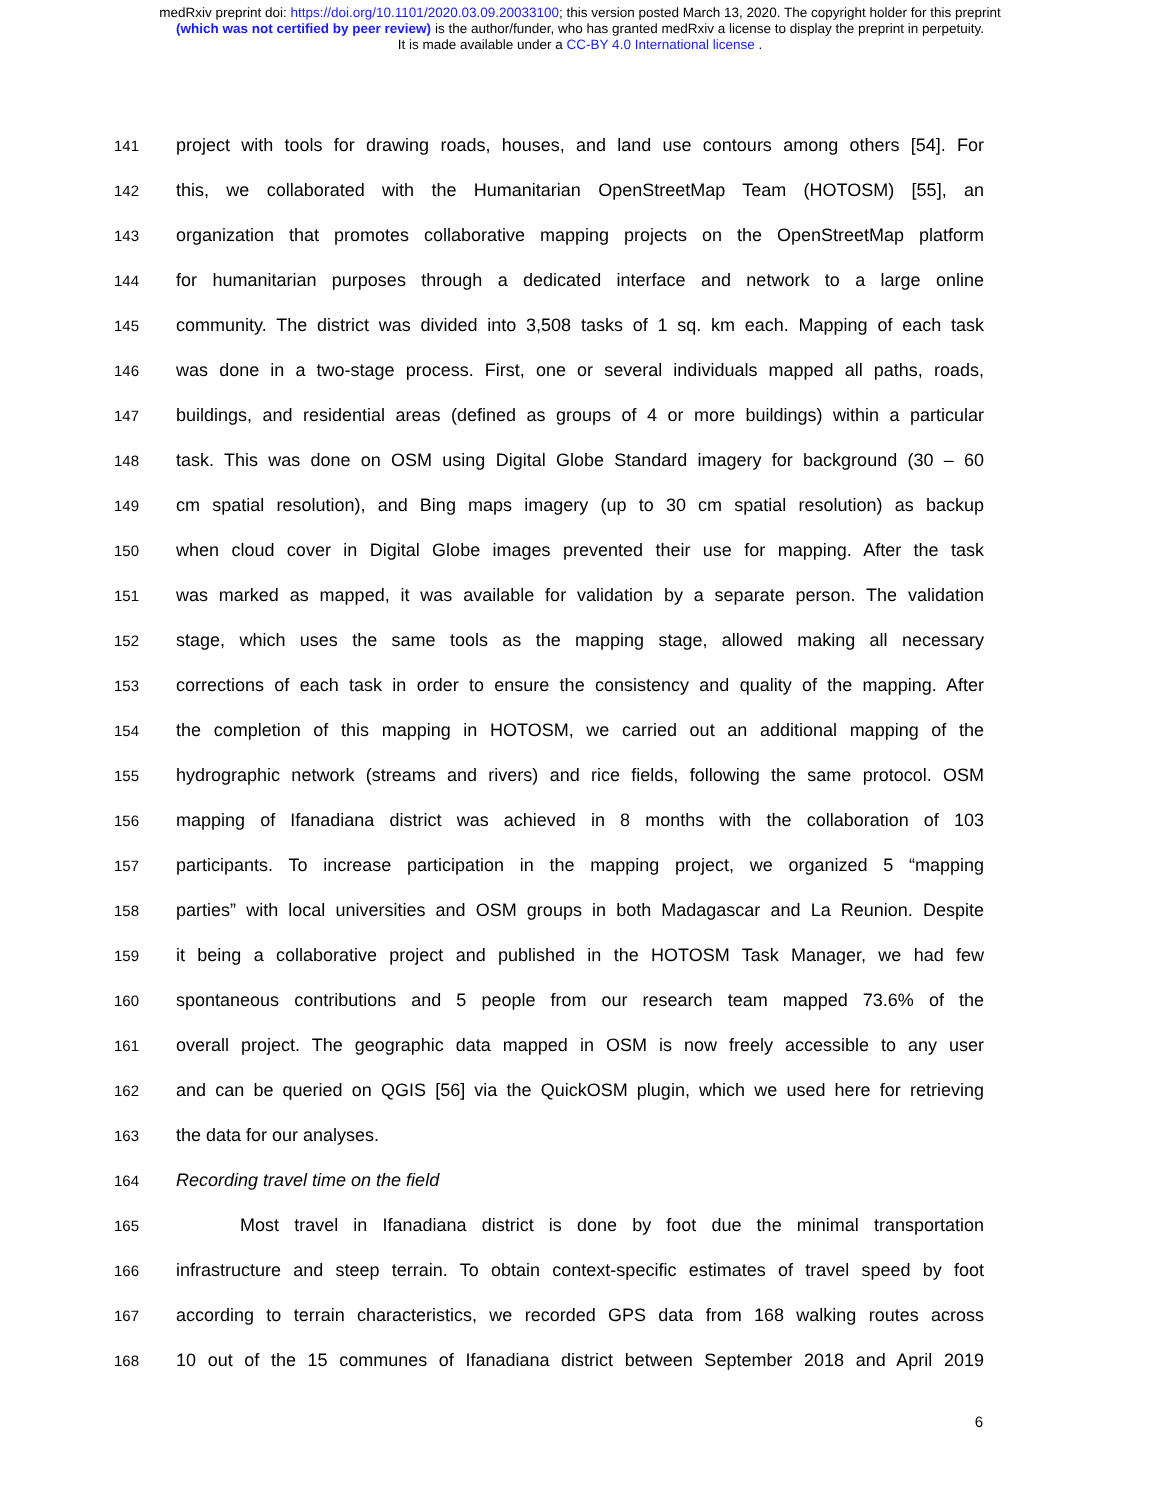medRxiv preprint doi: https://doi.org/10.1101/2020.03.09.20033100; this version posted March 13, 2020. The copyright holder for this preprint
(which was not certified by peer review) is the author/funder, who has granted medRxiv a license to display the preprint in perpetuity.
It is made available under a CC-BY 4.0 International license .
141 project with tools for drawing roads, houses, and land use contours among others [54]. For
142 this, we collaborated with the Humanitarian OpenStreetMap Team (HOTOSM) [55], an
143 organization that promotes collaborative mapping projects on the OpenStreetMap platform
144 for humanitarian purposes through a dedicated interface and network to a large online
145 community. The district was divided into 3,508 tasks of 1 sq. km each. Mapping of each task
146 was done in a two-stage process. First, one or several individuals mapped all paths, roads,
147 buildings, and residential areas (defined as groups of 4 or more buildings) within a particular
148 task. This was done on OSM using Digital Globe Standard imagery for background (30 – 60
149 cm spatial resolution), and Bing maps imagery (up to 30 cm spatial resolution) as backup
150 when cloud cover in Digital Globe images prevented their use for mapping. After the task
151 was marked as mapped, it was available for validation by a separate person. The validation
152 stage, which uses the same tools as the mapping stage, allowed making all necessary
153 corrections of each task in order to ensure the consistency and quality of the mapping. After
154 the completion of this mapping in HOTOSM, we carried out an additional mapping of the
155 hydrographic network (streams and rivers) and rice fields, following the same protocol. OSM
156 mapping of Ifanadiana district was achieved in 8 months with the collaboration of 103
157 participants. To increase participation in the mapping project, we organized 5 “mapping
158 parties” with local universities and OSM groups in both Madagascar and La Reunion. Despite
159 it being a collaborative project and published in the HOTOSM Task Manager, we had few
160 spontaneous contributions and 5 people from our research team mapped 73.6% of the
161 overall project. The geographic data mapped in OSM is now freely accessible to any user
162 and can be queried on QGIS [56] via the QuickOSM plugin, which we used here for retrieving
163 the data for our analyses.
164 Recording travel time on the field
165 Most travel in Ifanadiana district is done by foot due the minimal transportation
166 infrastructure and steep terrain. To obtain context-specific estimates of travel speed by foot
167 according to terrain characteristics, we recorded GPS data from 168 walking routes across
168 10 out of the 15 communes of Ifanadiana district between September 2018 and April 2019
6